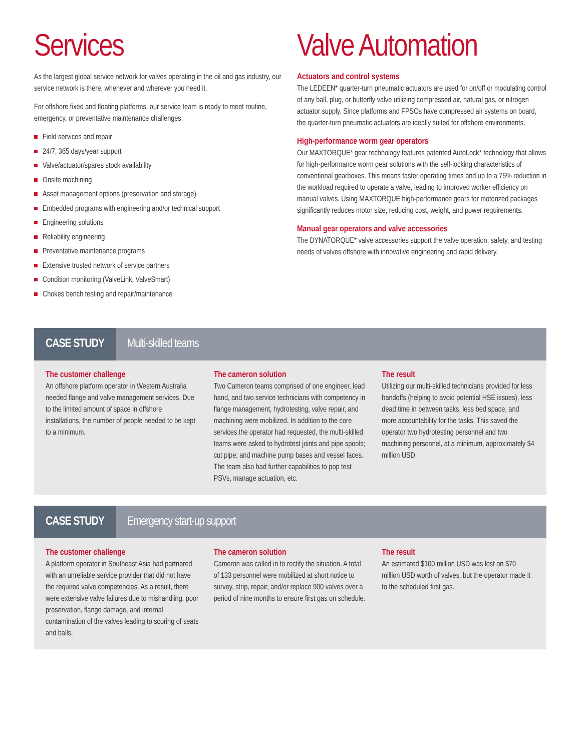Services
As the largest global service network for valves operating in the oil and gas industry, our service network is there, whenever and wherever you need it.
For offshore fixed and floating platforms, our service team is ready to meet routine, emergency, or preventative maintenance challenges.
Field services and repair
24/7, 365 days/year support
Valve/actuator/spares stock availability
Onsite machining
Asset management options (preservation and storage)
Embedded programs with engineering and/or technical support
Engineering solutions
Reliability engineering
Preventative maintenance programs
Extensive trusted network of service partners
Condition monitoring (ValveLink, ValveSmart)
Chokes bench testing and repair/maintenance
Valve Automation
Actuators and control systems
The LEDEEN* quarter-turn pneumatic actuators are used for on/off or modulating control of any ball, plug, or butterfly valve utilizing compressed air, natural gas, or nitrogen actuator supply. Since platforms and FPSOs have compressed air systems on board, the quarter-turn pneumatic actuators are ideally suited for offshore environments.
High-performance worm gear operators
Our MAXTORQUE* gear technology features patented AutoLock* technology that allows for high-performance worm gear solutions with the self-locking characteristics of conventional gearboxes. This means faster operating times and up to a 75% reduction in the workload required to operate a valve, leading to improved worker efficiency on manual valves. Using MAXTORQUE high-performance gears for motorized packages significantly reduces motor size, reducing cost, weight, and power requirements.
Manual gear operators and valve accessories
The DYNATORQUE* valve accessories support the valve operation, safety, and testing needs of valves offshore with innovative engineering and rapid delivery.
CASE STUDY
Multi-skilled teams
The customer challenge
An offshore platform operator in Western Australia needed flange and valve management services. Due to the limited amount of space in offshore installations, the number of people needed to be kept to a minimum.
The cameron solution
Two Cameron teams comprised of one engineer, lead hand, and two service technicians with competency in flange management, hydrotesting, valve repair, and machining were mobilized. In addition to the core services the operator had requested, the multi-skilled teams were asked to hydrotest joints and pipe spools; cut pipe; and machine pump bases and vessel faces. The team also had further capabilities to pop test PSVs, manage actuation, etc.
The result
Utilizing our multi-skilled technicians provided for less handoffs (helping to avoid potential HSE issues), less dead time in between tasks, less bed space, and more accountability for the tasks. This saved the operator two hydrotesting personnel and two machining personnel, at a minimum, approximately $4 million USD.
CASE STUDY
Emergency start-up support
The customer challenge
A platform operator in Southeast Asia had partnered with an unreliable service provider that did not have the required valve competencies. As a result, there were extensive valve failures due to mishandling, poor preservation, flange damage, and internal contamination of the valves leading to scoring of seats and balls.
The cameron solution
Cameron was called in to rectify the situation. A total of 133 personnel were mobilized at short notice to survey, strip, repair, and/or replace 900 valves over a period of nine months to ensure first gas on schedule.
The result
An estimated $100 million USD was lost on $70 million USD worth of valves, but the operator made it to the scheduled first gas.